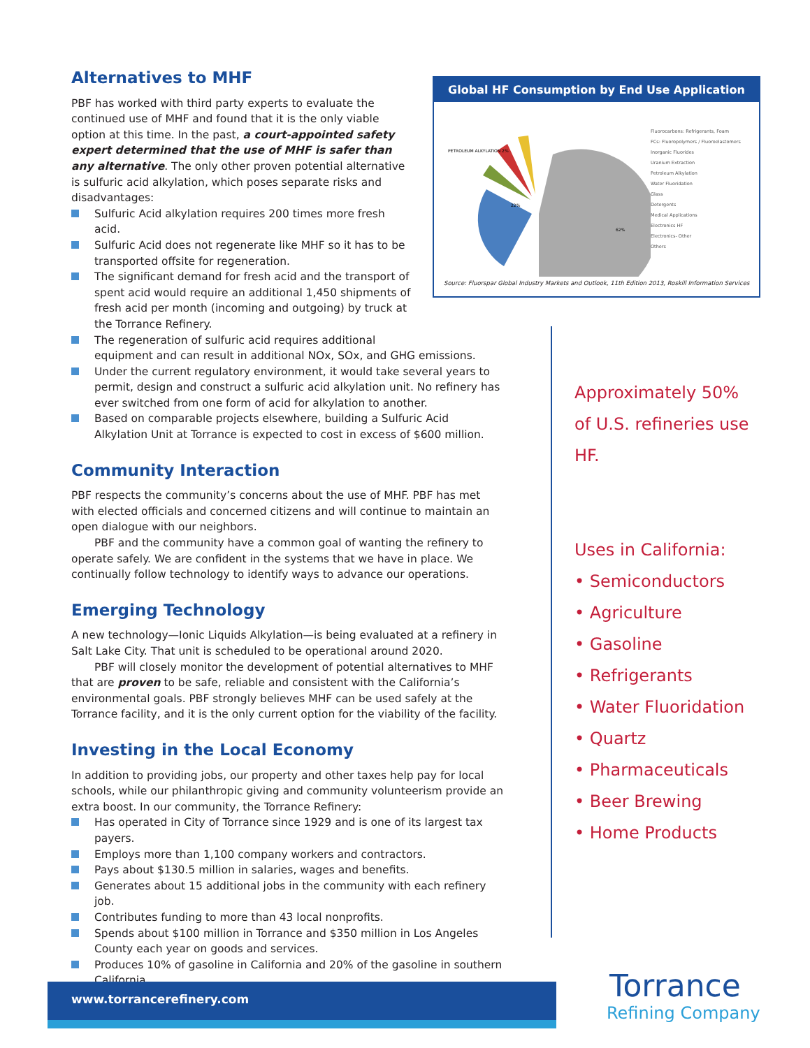Alternatives to MHF
PBF has worked with third party experts to evaluate the continued use of MHF and found that it is the only viable option at this time. In the past, a court-appointed safety expert determined that the use of MHF is safer than any alternative. The only other proven potential alternative is sulfuric acid alkylation, which poses separate risks and disadvantages:
Sulfuric Acid alkylation requires 200 times more fresh acid.
Sulfuric Acid does not regenerate like MHF so it has to be transported offsite for regeneration.
The significant demand for fresh acid and the transport of spent acid would require an additional 1,450 shipments of fresh acid per month (incoming and outgoing) by truck at the Torrance Refinery.
The regeneration of sulfuric acid requires additional
equipment and can result in additional NOx, SOx, and GHG emissions.
Under the current regulatory environment, it would take several years to permit, design and construct a sulfuric acid alkylation unit. No refinery has ever switched from one form of acid for alkylation to another.
Based on comparable projects elsewhere, building a Sulfuric Acid Alkylation Unit at Torrance is expected to cost in excess of $600 million.
Community Interaction
PBF respects the community’s concerns about the use of MHF. PBF has met with elected officials and concerned citizens and will continue to maintain an open dialogue with our neighbors.
PBF and the community have a common goal of wanting the refinery to operate safely. We are confident in the systems that we have in place. We continually follow technology to identify ways to advance our operations.
Emerging Technology
A new technology—Ionic Liquids Alkylation—is being evaluated at a refinery in Salt Lake City. That unit is scheduled to be operational around 2020.
PBF will closely monitor the development of potential alternatives to MHF that are proven to be safe, reliable and consistent with the California’s environmental goals. PBF strongly believes MHF can be used safely at the Torrance facility, and it is the only current option for the viability of the facility.
Investing in the Local Economy
In addition to providing jobs, our property and other taxes help pay for local schools, while our philanthropic giving and community volunteerism provide an extra boost. In our community, the Torrance Refinery:
Has operated in City of Torrance since 1929 and is one of its largest tax payers.
Employs more than 1,100 company workers and contractors.
Pays about $130.5 million in salaries, wages and benefits.
Generates about 15 additional jobs in the community with each refinery job.
Contributes funding to more than 43 local nonprofits.
Spends about $100 million in Torrance and $350 million in Los Angeles County each year on goods and services.
Produces 10% of gasoline in California and 20% of the gasoline in southern California.
Global HF Consumption by End Use Application
PETROLEUM ALKYLATION 2%
22%
62%
Fluorocarbons: Refrigerants, Foam
FCs: Fluoropolymers / Fluoroelastomers
Inorganic Fluorides
Uranium Extraction
Petroleum Alkylation
Water Fluoridation
Glass
Detergents
Medical Applications
Electronics HF
Electronics- Other
Others
Source: Fluorspar Global Industry Markets and Outlook, 11th Edition 2013, Roskill Information Services
Approximately 50%
of U.S. refineries use
HF.
Uses in California:
• Semiconductors
• Agriculture
• Gasoline
• Refrigerants
• Water Fluoridation
• Quartz
• Pharmaceuticals
• Beer Brewing
• Home Products
www.torrancerefinery.com
Torrance
Refining Company